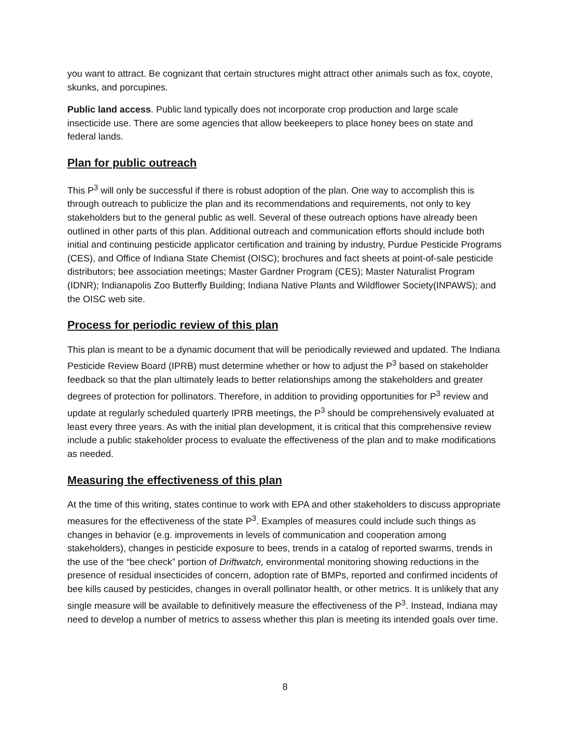you want to attract. Be cognizant that certain structures might attract other animals such as fox, coyote, skunks, and porcupines.
Public land access. Public land typically does not incorporate crop production and large scale insecticide use. There are some agencies that allow beekeepers to place honey bees on state and federal lands.
Plan for public outreach
This P<sup>3</sup> will only be successful if there is robust adoption of the plan. One way to accomplish this is through outreach to publicize the plan and its recommendations and requirements, not only to key stakeholders but to the general public as well. Several of these outreach options have already been outlined in other parts of this plan. Additional outreach and communication efforts should include both initial and continuing pesticide applicator certification and training by industry, Purdue Pesticide Programs (CES), and Office of Indiana State Chemist (OISC); brochures and fact sheets at point-of-sale pesticide distributors; bee association meetings; Master Gardner Program (CES); Master Naturalist Program (IDNR); Indianapolis Zoo Butterfly Building; Indiana Native Plants and Wildflower Society(INPAWS); and the OISC web site.
Process for periodic review of this plan
This plan is meant to be a dynamic document that will be periodically reviewed and updated. The Indiana Pesticide Review Board (IPRB) must determine whether or how to adjust the P<sup>3</sup> based on stakeholder feedback so that the plan ultimately leads to better relationships among the stakeholders and greater degrees of protection for pollinators. Therefore, in addition to providing opportunities for P<sup>3</sup> review and update at regularly scheduled quarterly IPRB meetings, the P<sup>3</sup> should be comprehensively evaluated at least every three years. As with the initial plan development, it is critical that this comprehensive review include a public stakeholder process to evaluate the effectiveness of the plan and to make modifications as needed.
Measuring the effectiveness of this plan
At the time of this writing, states continue to work with EPA and other stakeholders to discuss appropriate measures for the effectiveness of the state P<sup>3</sup>. Examples of measures could include such things as changes in behavior (e.g. improvements in levels of communication and cooperation among stakeholders), changes in pesticide exposure to bees, trends in a catalog of reported swarms, trends in the use of the “bee check” portion of Driftwatch, environmental monitoring showing reductions in the presence of residual insecticides of concern, adoption rate of BMPs, reported and confirmed incidents of bee kills caused by pesticides, changes in overall pollinator health, or other metrics. It is unlikely that any single measure will be available to definitively measure the effectiveness of the P<sup>3</sup>. Instead, Indiana may need to develop a number of metrics to assess whether this plan is meeting its intended goals over time.
8